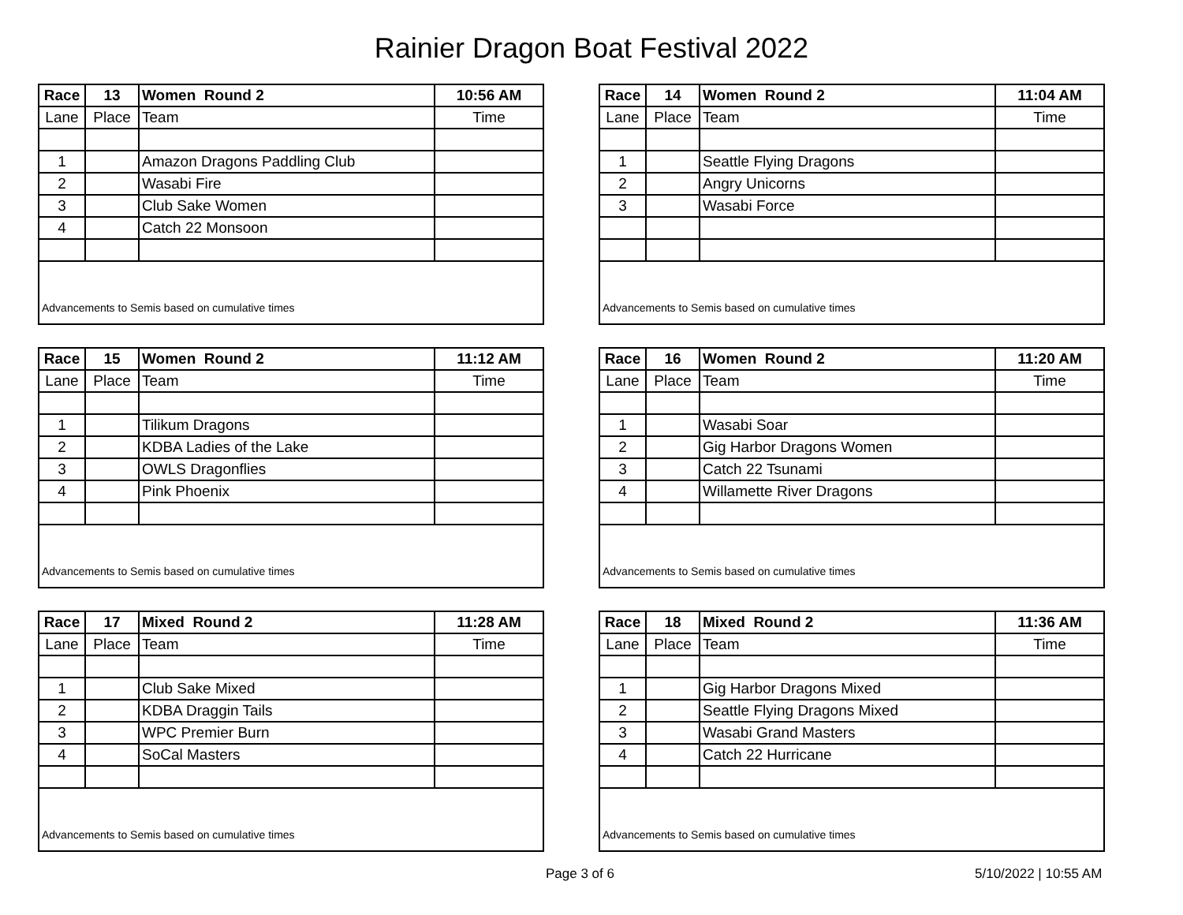Rainier Dragon Boat Festival 2022
| Race | 13 | Women Round 2 | 10:56 AM |
| --- | --- | --- | --- |
| Lane | Place | Team | Time |
| 1 | | Amazon Dragons Paddling Club | |
| 2 | | Wasabi Fire | |
| 3 | | Club Sake Women | |
| 4 | | Catch 22 Monsoon | |
| Advancements to Semis based on cumulative times | | | |
| Race | 14 | Women Round 2 | 11:04 AM |
| --- | --- | --- | --- |
| Lane | Place | Team | Time |
| 1 | | Seattle Flying Dragons | |
| 2 | | Angry Unicorns | |
| 3 | | Wasabi Force | |
| Advancements to Semis based on cumulative times | | | |
| Race | 15 | Women Round 2 | 11:12 AM |
| --- | --- | --- | --- |
| Lane | Place | Team | Time |
| 1 | | Tilikum Dragons | |
| 2 | | KDBA Ladies of the Lake | |
| 3 | | OWLS Dragonflies | |
| 4 | | Pink Phoenix | |
| Advancements to Semis based on cumulative times | | | |
| Race | 16 | Women Round 2 | 11:20 AM |
| --- | --- | --- | --- |
| Lane | Place | Team | Time |
| 1 | | Wasabi Soar | |
| 2 | | Gig Harbor Dragons Women | |
| 3 | | Catch 22 Tsunami | |
| 4 | | Willamette River Dragons | |
| Advancements to Semis based on cumulative times | | | |
| Race | 17 | Mixed Round 2 | 11:28 AM |
| --- | --- | --- | --- |
| Lane | Place | Team | Time |
| 1 | | Club Sake Mixed | |
| 2 | | KDBA Draggin Tails | |
| 3 | | WPC Premier Burn | |
| 4 | | SoCal Masters | |
| Advancements to Semis based on cumulative times | | | |
| Race | 18 | Mixed Round 2 | 11:36 AM |
| --- | --- | --- | --- |
| Lane | Place | Team | Time |
| 1 | | Gig Harbor Dragons Mixed | |
| 2 | | Seattle Flying Dragons Mixed | |
| 3 | | Wasabi Grand Masters | |
| 4 | | Catch 22 Hurricane | |
| Advancements to Semis based on cumulative times | | | |
Page 3 of 6 5/10/2022 | 10:55 AM